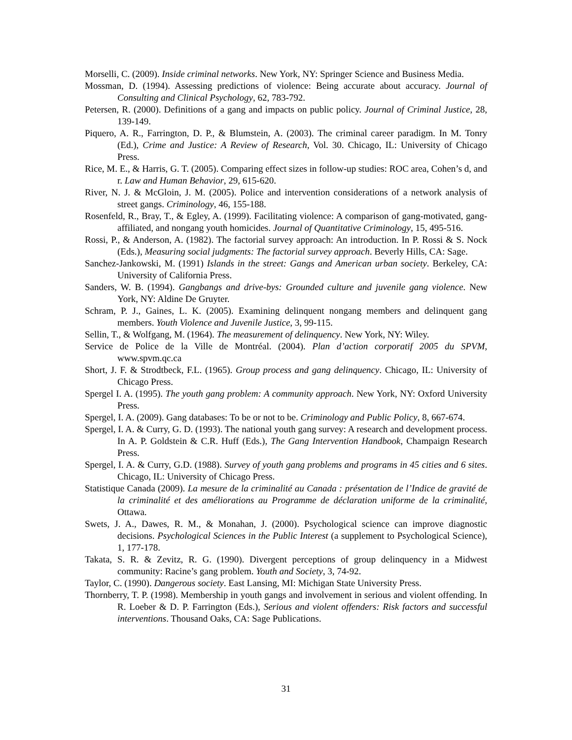Morselli, C. (2009). Inside criminal networks. New York, NY: Springer Science and Business Media.
Mossman, D. (1994). Assessing predictions of violence: Being accurate about accuracy. Journal of Consulting and Clinical Psychology, 62, 783-792.
Petersen, R. (2000). Definitions of a gang and impacts on public policy. Journal of Criminal Justice, 28, 139-149.
Piquero, A. R., Farrington, D. P., & Blumstein, A. (2003). The criminal career paradigm. In M. Tonry (Ed.), Crime and Justice: A Review of Research, Vol. 30. Chicago, IL: University of Chicago Press.
Rice, M. E., & Harris, G. T. (2005). Comparing effect sizes in follow-up studies: ROC area, Cohen’s d, and r. Law and Human Behavior, 29, 615-620.
River, N. J. & McGloin, J. M. (2005). Police and intervention considerations of a network analysis of street gangs. Criminology, 46, 155-188.
Rosenfeld, R., Bray, T., & Egley, A. (1999). Facilitating violence: A comparison of gang-motivated, gang-affiliated, and nongang youth homicides. Journal of Quantitative Criminology, 15, 495-516.
Rossi, P., & Anderson, A. (1982). The factorial survey approach: An introduction. In P. Rossi & S. Nock (Eds.), Measuring social judgments: The factorial survey approach. Beverly Hills, CA: Sage.
Sanchez-Jankowski, M. (1991) Islands in the street: Gangs and American urban society. Berkeley, CA: University of California Press.
Sanders, W. B. (1994). Gangbangs and drive-bys: Grounded culture and juvenile gang violence. New York, NY: Aldine De Gruyter.
Schram, P. J., Gaines, L. K. (2005). Examining delinquent nongang members and delinquent gang members. Youth Violence and Juvenile Justice, 3, 99-115.
Sellin, T., & Wolfgang, M. (1964). The measurement of delinquency. New York, NY: Wiley.
Service de Police de la Ville de Montréal. (2004). Plan d’action corporatif 2005 du SPVM, www.spvm.qc.ca
Short, J. F. & Strodtbeck, F.L. (1965). Group process and gang delinquency. Chicago, IL: University of Chicago Press.
Spergel I. A. (1995). The youth gang problem: A community approach. New York, NY: Oxford University Press.
Spergel, I. A. (2009). Gang databases: To be or not to be. Criminology and Public Policy, 8, 667-674.
Spergel, I. A. & Curry, G. D. (1993). The national youth gang survey: A research and development process. In A. P. Goldstein & C.R. Huff (Eds.), The Gang Intervention Handbook, Champaign Research Press.
Spergel, I. A. & Curry, G.D. (1988). Survey of youth gang problems and programs in 45 cities and 6 sites. Chicago, IL: University of Chicago Press.
Statistique Canada (2009). La mesure de la criminalité au Canada : présentation de l’Indice de gravité de la criminalité et des améliorations au Programme de déclaration uniforme de la criminalité, Ottawa.
Swets, J. A., Dawes, R. M., & Monahan, J. (2000). Psychological science can improve diagnostic decisions. Psychological Sciences in the Public Interest (a supplement to Psychological Science), 1, 177-178.
Takata, S. R. & Zevitz, R. G. (1990). Divergent perceptions of group delinquency in a Midwest community: Racine’s gang problem. Youth and Society, 3, 74-92.
Taylor, C. (1990). Dangerous society. East Lansing, MI: Michigan State University Press.
Thornberry, T. P. (1998). Membership in youth gangs and involvement in serious and violent offending. In R. Loeber & D. P. Farrington (Eds.), Serious and violent offenders: Risk factors and successful interventions. Thousand Oaks, CA: Sage Publications.
31